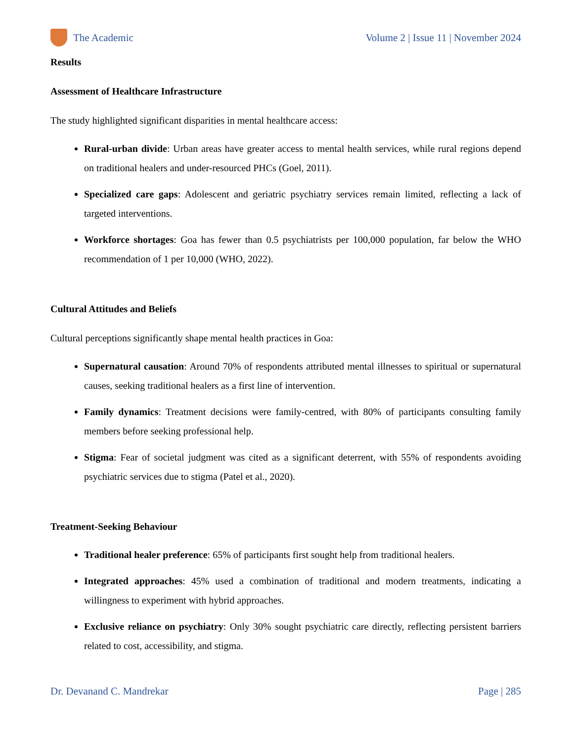The Academic
Volume 2 | Issue 11 | November 2024
Results
Assessment of Healthcare Infrastructure
The study highlighted significant disparities in mental healthcare access:
Rural-urban divide: Urban areas have greater access to mental health services, while rural regions depend on traditional healers and under-resourced PHCs (Goel, 2011).
Specialized care gaps: Adolescent and geriatric psychiatry services remain limited, reflecting a lack of targeted interventions.
Workforce shortages: Goa has fewer than 0.5 psychiatrists per 100,000 population, far below the WHO recommendation of 1 per 10,000 (WHO, 2022).
Cultural Attitudes and Beliefs
Cultural perceptions significantly shape mental health practices in Goa:
Supernatural causation: Around 70% of respondents attributed mental illnesses to spiritual or supernatural causes, seeking traditional healers as a first line of intervention.
Family dynamics: Treatment decisions were family-centred, with 80% of participants consulting family members before seeking professional help.
Stigma: Fear of societal judgment was cited as a significant deterrent, with 55% of respondents avoiding psychiatric services due to stigma (Patel et al., 2020).
Treatment-Seeking Behaviour
Traditional healer preference: 65% of participants first sought help from traditional healers.
Integrated approaches: 45% used a combination of traditional and modern treatments, indicating a willingness to experiment with hybrid approaches.
Exclusive reliance on psychiatry: Only 30% sought psychiatric care directly, reflecting persistent barriers related to cost, accessibility, and stigma.
Dr. Devanand C. Mandrekar Page | 285